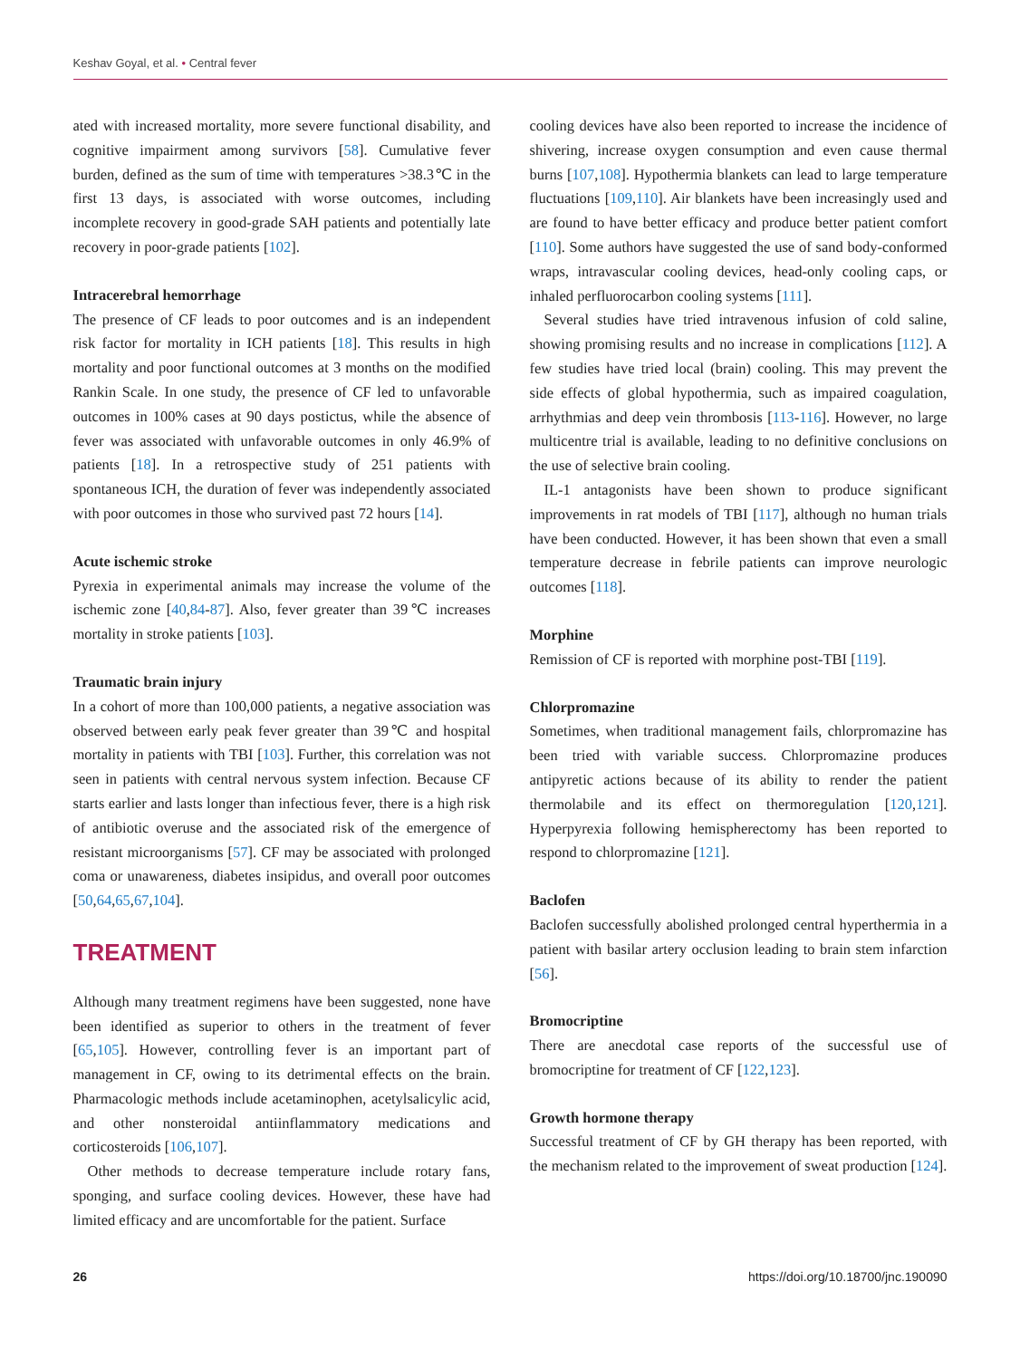Keshav Goyal, et al. • Central fever
ated with increased mortality, more severe functional disability, and cognitive impairment among survivors [58]. Cumulative fever burden, defined as the sum of time with temperatures >38.3℃ in the first 13 days, is associated with worse outcomes, including incomplete recovery in good-grade SAH patients and potentially late recovery in poor-grade patients [102].
Intracerebral hemorrhage
The presence of CF leads to poor outcomes and is an independent risk factor for mortality in ICH patients [18]. This results in high mortality and poor functional outcomes at 3 months on the modified Rankin Scale. In one study, the presence of CF led to unfavorable outcomes in 100% cases at 90 days postictus, while the absence of fever was associated with unfavorable outcomes in only 46.9% of patients [18]. In a retrospective study of 251 patients with spontaneous ICH, the duration of fever was independently associated with poor outcomes in those who survived past 72 hours [14].
Acute ischemic stroke
Pyrexia in experimental animals may increase the volume of the ischemic zone [40,84-87]. Also, fever greater than 39℃ increases mortality in stroke patients [103].
Traumatic brain injury
In a cohort of more than 100,000 patients, a negative association was observed between early peak fever greater than 39℃ and hospital mortality in patients with TBI [103]. Further, this correlation was not seen in patients with central nervous system infection. Because CF starts earlier and lasts longer than infectious fever, there is a high risk of antibiotic overuse and the associated risk of the emergence of resistant microorganisms [57]. CF may be associated with prolonged coma or unawareness, diabetes insipidus, and overall poor outcomes [50,64,65,67,104].
TREATMENT
Although many treatment regimens have been suggested, none have been identified as superior to others in the treatment of fever [65,105]. However, controlling fever is an important part of management in CF, owing to its detrimental effects on the brain. Pharmacologic methods include acetaminophen, acetylsalicylic acid, and other nonsteroidal antiinflammatory medications and corticosteroids [106,107].
Other methods to decrease temperature include rotary fans, sponging, and surface cooling devices. However, these have had limited efficacy and are uncomfortable for the patient. Surface
cooling devices have also been reported to increase the incidence of shivering, increase oxygen consumption and even cause thermal burns [107,108]. Hypothermia blankets can lead to large temperature fluctuations [109,110]. Air blankets have been increasingly used and are found to have better efficacy and produce better patient comfort [110]. Some authors have suggested the use of sand body-conformed wraps, intravascular cooling devices, head-only cooling caps, or inhaled perfluorocarbon cooling systems [111].
Several studies have tried intravenous infusion of cold saline, showing promising results and no increase in complications [112]. A few studies have tried local (brain) cooling. This may prevent the side effects of global hypothermia, such as impaired coagulation, arrhythmias and deep vein thrombosis [113-116]. However, no large multicentre trial is available, leading to no definitive conclusions on the use of selective brain cooling.
IL-1 antagonists have been shown to produce significant improvements in rat models of TBI [117], although no human trials have been conducted. However, it has been shown that even a small temperature decrease in febrile patients can improve neurologic outcomes [118].
Morphine
Remission of CF is reported with morphine post-TBI [119].
Chlorpromazine
Sometimes, when traditional management fails, chlorpromazine has been tried with variable success. Chlorpromazine produces antipyretic actions because of its ability to render the patient thermolabile and its effect on thermoregulation [120,121]. Hyperpyrexia following hemispherectomy has been reported to respond to chlorpromazine [121].
Baclofen
Baclofen successfully abolished prolonged central hyperthermia in a patient with basilar artery occlusion leading to brain stem infarction [56].
Bromocriptine
There are anecdotal case reports of the successful use of bromocriptine for treatment of CF [122,123].
Growth hormone therapy
Successful treatment of CF by GH therapy has been reported, with the mechanism related to the improvement of sweat production [124].
26 https://doi.org/10.18700/jnc.190090